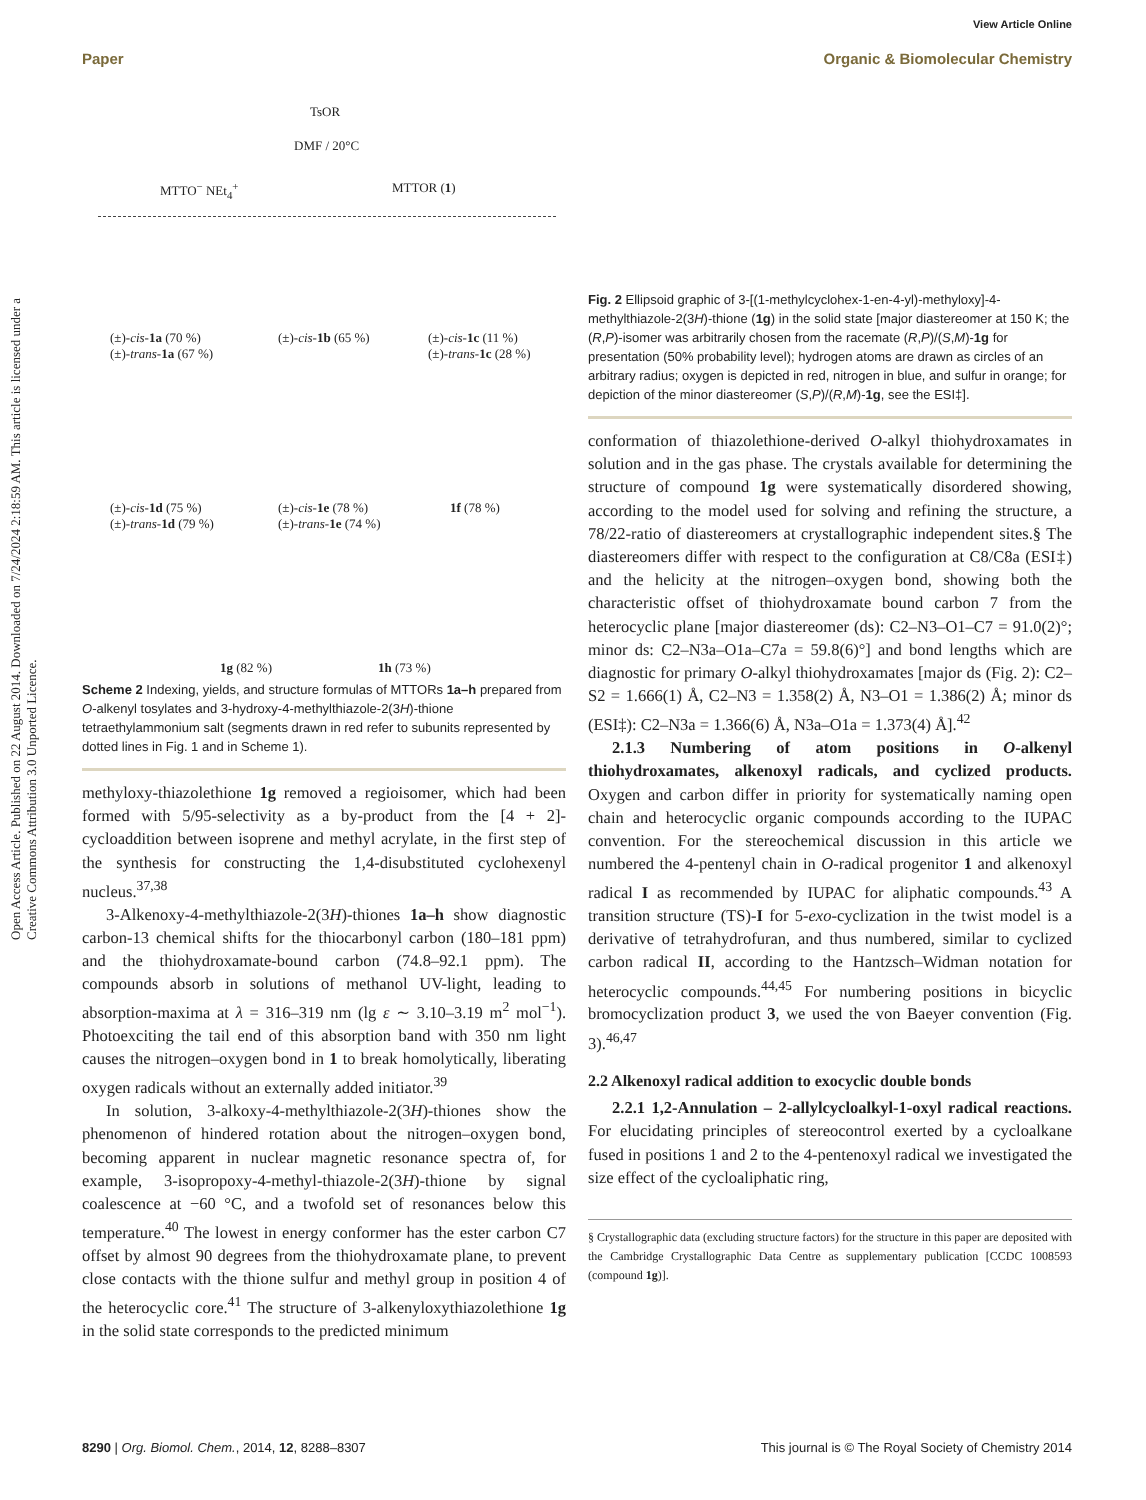Open Access Article. Published on 22 August 2014. Downloaded on 7/24/2024 2:18:59 AM. This article is licensed under a Creative Commons Attribution 3.0 Unported Licence.
View Article Online
Paper Organic & Biomolecular Chemistry
MTTO<sup>−</sup> NEt<sub>4</sub><sup>+</sup>
TsOR
DMF / 20°C
MTTOR (1)
(±)-cis-1a (70 %)
(±)-trans-1a (67 %)
(±)-cis-1b (65 %) (±)-cis-1c (11 %)
(±)-trans-1c (28 %)
(±)-cis-1d (75 %)
(±)-trans-1d (79 %)
(±)-cis-1e (78 %)
(±)-trans-1e (74 %)
1f (78 %)
1g (82 %) 1h (73 %)
Scheme 2 Indexing, yields, and structure formulas of MTTORs 1a–h prepared from O-alkenyl tosylates and 3-hydroxy-4-methylthiazole-2(3H)-thione tetraethylammonium salt (segments drawn in red refer to subunits represented by dotted lines in Fig. 1 and in Scheme 1).
methyloxy-thiazolethione 1g removed a regioisomer, which had been formed with 5/95-selectivity as a by-product from the [4 + 2]-cycloaddition between isoprene and methyl acrylate, in the first step of the synthesis for constructing the 1,4-disubstituted cyclohexenyl nucleus.<sup>37,38</sup>
3-Alkenoxy-4-methylthiazole-2(3H)-thiones 1a–h show diagnostic carbon-13 chemical shifts for the thiocarbonyl carbon (180–181 ppm) and the thiohydroxamate-bound carbon (74.8–92.1 ppm). The compounds absorb in solutions of methanol UV-light, leading to absorption-maxima at λ = 316–319 nm (lg ε ∼ 3.10–3.19 m<sup>2</sup> mol<sup>−1</sup>). Photoexciting the tail end of this absorption band with 350 nm light causes the nitrogen–oxygen bond in 1 to break homolytically, liberating oxygen radicals without an externally added initiator.<sup>39</sup>
In solution, 3-alkoxy-4-methylthiazole-2(3H)-thiones show the phenomenon of hindered rotation about the nitrogen–oxygen bond, becoming apparent in nuclear magnetic resonance spectra of, for example, 3-isopropoxy-4-methyl-thiazole-2(3H)-thione by signal coalescence at −60 °C, and a twofold set of resonances below this temperature.<sup>40</sup> The lowest in energy conformer has the ester carbon C7 offset by almost 90 degrees from the thiohydroxamate plane, to prevent close contacts with the thione sulfur and methyl group in position 4 of the heterocyclic core.<sup>41</sup> The structure of 3-alkenyloxythiazolethione 1g in the solid state corresponds to the predicted minimum
Fig. 2 Ellipsoid graphic of 3-[(1-methylcyclohex-1-en-4-yl)-methyloxy]-4-methylthiazole-2(3H)-thione (1g) in the solid state [major diastereomer at 150 K; the (R,P)-isomer was arbitrarily chosen from the racemate (R,P)/(S,M)-1g for presentation (50% probability level); hydrogen atoms are drawn as circles of an arbitrary radius; oxygen is depicted in red, nitrogen in blue, and sulfur in orange; for depiction of the minor diastereomer (S,P)/(R,M)-1g, see the ESI‡].
conformation of thiazolethione-derived O-alkyl thiohydroxamates in solution and in the gas phase. The crystals available for determining the structure of compound 1g were systematically disordered showing, according to the model used for solving and refining the structure, a 78/22-ratio of diastereomers at crystallographic independent sites.§ The diastereomers differ with respect to the configuration at C8/C8a (ESI‡) and the helicity at the nitrogen–oxygen bond, showing both the characteristic offset of thiohydroxamate bound carbon 7 from the heterocyclic plane [major diastereomer (ds): C2–N3–O1–C7 = 91.0(2)°; minor ds: C2–N3a–O1a–C7a = 59.8(6)°] and bond lengths which are diagnostic for primary O-alkyl thiohydroxamates [major ds (Fig. 2): C2–S2 = 1.666(1) Å, C2–N3 = 1.358(2) Å, N3–O1 = 1.386(2) Å; minor ds (ESI‡): C2–N3a = 1.366(6) Å, N3a–O1a = 1.373(4) Å].<sup>42</sup>
2.1.3 Numbering of atom positions in O-alkenyl thiohydroxamates, alkenoxyl radicals, and cyclized products. Oxygen and carbon differ in priority for systematically naming open chain and heterocyclic organic compounds according to the IUPAC convention. For the stereochemical discussion in this article we numbered the 4-pentenyl chain in O-radical progenitor 1 and alkenoxyl radical I as recommended by IUPAC for aliphatic compounds.<sup>43</sup> A transition structure (TS)-I for 5-exo-cyclization in the twist model is a derivative of tetrahydrofuran, and thus numbered, similar to cyclized carbon radical II, according to the Hantzsch–Widman notation for heterocyclic compounds.<sup>44,45</sup> For numbering positions in bicyclic bromocyclization product 3, we used the von Baeyer convention (Fig. 3).<sup>46,47</sup>
2.2 Alkenoxyl radical addition to exocyclic double bonds
2.2.1 1,2-Annulation – 2-allylcycloalkyl-1-oxyl radical reactions. For elucidating principles of stereocontrol exerted by a cycloalkane fused in positions 1 and 2 to the 4-pentenoxyl radical we investigated the size effect of the cycloaliphatic ring,
§ Crystallographic data (excluding structure factors) for the structure in this paper are deposited with the Cambridge Crystallographic Data Centre as supplementary publication [CCDC 1008593 (compound 1g)].
8290 | Org. Biomol. Chem., 2014, 12, 8288–8307 This journal is © The Royal Society of Chemistry 2014